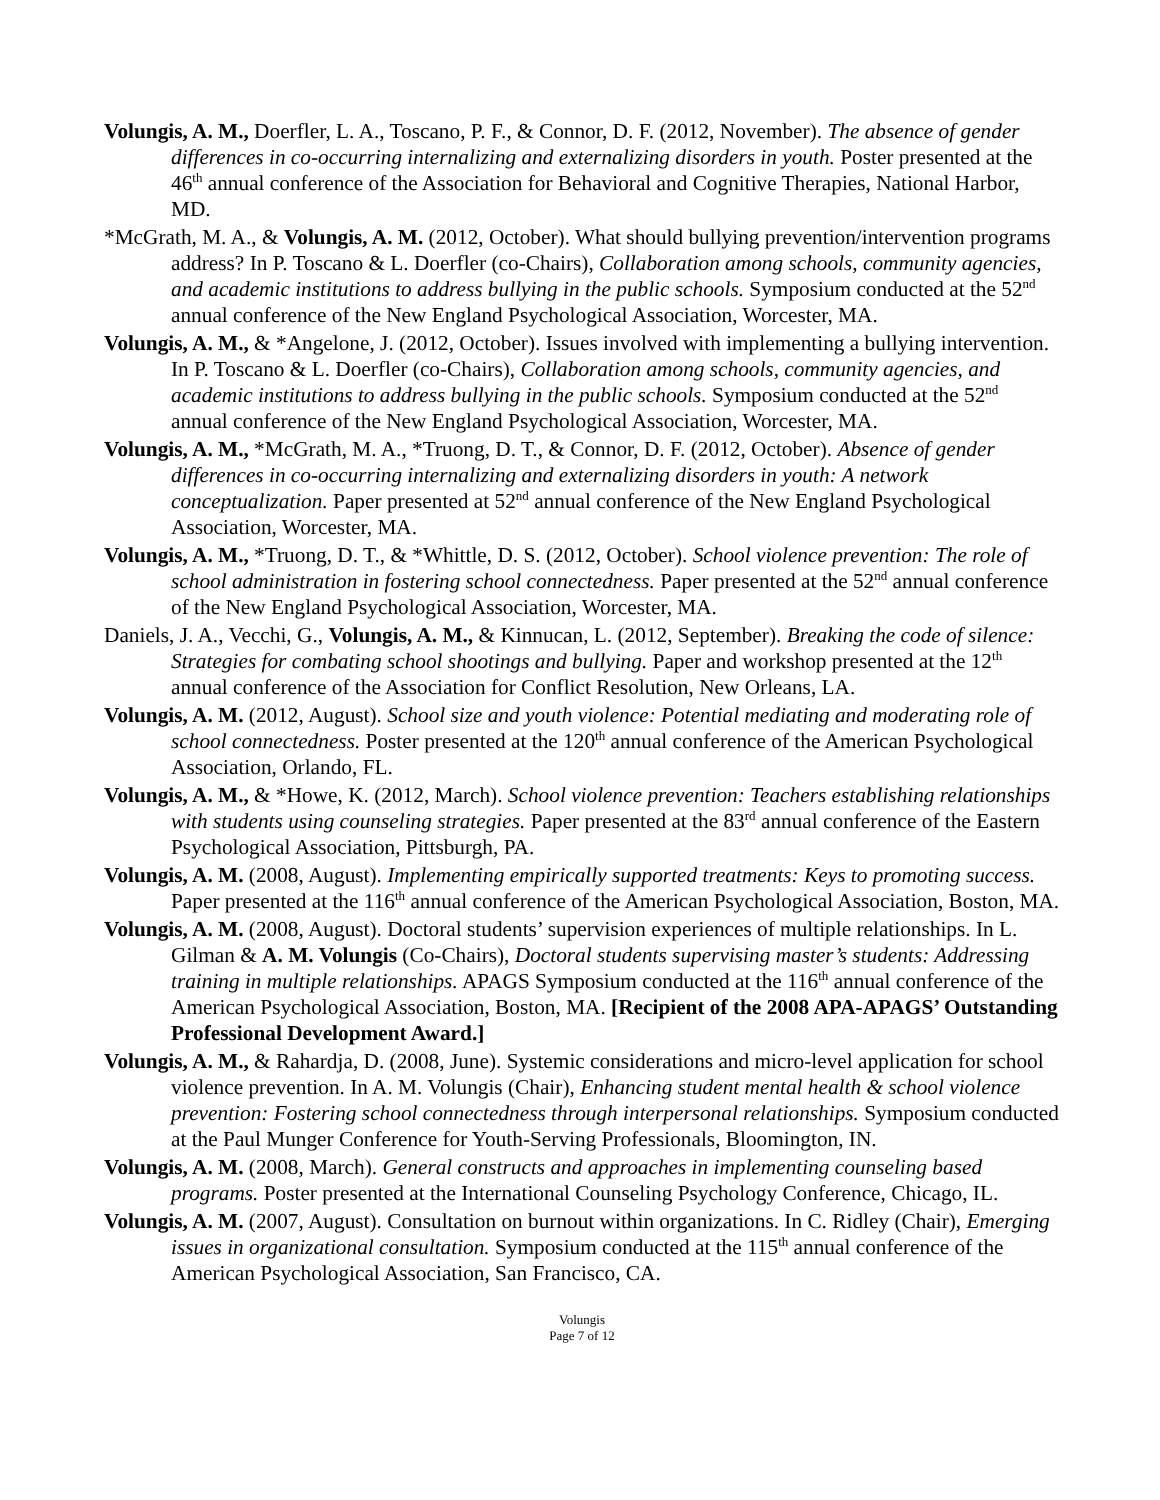Volungis, A. M., Doerfler, L. A., Toscano, P. F., & Connor, D. F. (2012, November). The absence of gender differences in co-occurring internalizing and externalizing disorders in youth. Poster presented at the 46<sup>th</sup> annual conference of the Association for Behavioral and Cognitive Therapies, National Harbor, MD.
*McGrath, M. A., & Volungis, A. M. (2012, October). What should bullying prevention/intervention programs address? In P. Toscano & L. Doerfler (co-Chairs), Collaboration among schools, community agencies, and academic institutions to address bullying in the public schools. Symposium conducted at the 52<sup>nd</sup> annual conference of the New England Psychological Association, Worcester, MA.
Volungis, A. M., & *Angelone, J. (2012, October). Issues involved with implementing a bullying intervention. In P. Toscano & L. Doerfler (co-Chairs), Collaboration among schools, community agencies, and academic institutions to address bullying in the public schools. Symposium conducted at the 52<sup>nd</sup> annual conference of the New England Psychological Association, Worcester, MA.
Volungis, A. M., *McGrath, M. A., *Truong, D. T., & Connor, D. F. (2012, October). Absence of gender differences in co-occurring internalizing and externalizing disorders in youth: A network conceptualization. Paper presented at 52<sup>nd</sup> annual conference of the New England Psychological Association, Worcester, MA.
Volungis, A. M., *Truong, D. T., & *Whittle, D. S. (2012, October). School violence prevention: The role of school administration in fostering school connectedness. Paper presented at the 52<sup>nd</sup> annual conference of the New England Psychological Association, Worcester, MA.
Daniels, J. A., Vecchi, G., Volungis, A. M., & Kinnucan, L. (2012, September). Breaking the code of silence: Strategies for combating school shootings and bullying. Paper and workshop presented at the 12<sup>th</sup> annual conference of the Association for Conflict Resolution, New Orleans, LA.
Volungis, A. M. (2012, August). School size and youth violence: Potential mediating and moderating role of school connectedness. Poster presented at the 120<sup>th</sup> annual conference of the American Psychological Association, Orlando, FL.
Volungis, A. M., & *Howe, K. (2012, March). School violence prevention: Teachers establishing relationships with students using counseling strategies. Paper presented at the 83<sup>rd</sup> annual conference of the Eastern Psychological Association, Pittsburgh, PA.
Volungis, A. M. (2008, August). Implementing empirically supported treatments: Keys to promoting success. Paper presented at the 116<sup>th</sup> annual conference of the American Psychological Association, Boston, MA.
Volungis, A. M. (2008, August). Doctoral students’ supervision experiences of multiple relationships. In L. Gilman & A. M. Volungis (Co-Chairs), Doctoral students supervising master’s students: Addressing training in multiple relationships. APAGS Symposium conducted at the 116<sup>th</sup> annual conference of the American Psychological Association, Boston, MA. [Recipient of the 2008 APA-APAGS’ Outstanding Professional Development Award.]
Volungis, A. M., & Rahardja, D. (2008, June). Systemic considerations and micro-level application for school violence prevention. In A. M. Volungis (Chair), Enhancing student mental health & school violence prevention: Fostering school connectedness through interpersonal relationships. Symposium conducted at the Paul Munger Conference for Youth-Serving Professionals, Bloomington, IN.
Volungis, A. M. (2008, March). General constructs and approaches in implementing counseling based programs. Poster presented at the International Counseling Psychology Conference, Chicago, IL.
Volungis, A. M. (2007, August). Consultation on burnout within organizations. In C. Ridley (Chair), Emerging issues in organizational consultation. Symposium conducted at the 115<sup>th</sup> annual conference of the American Psychological Association, San Francisco, CA.
Volungis
Page 7 of 12